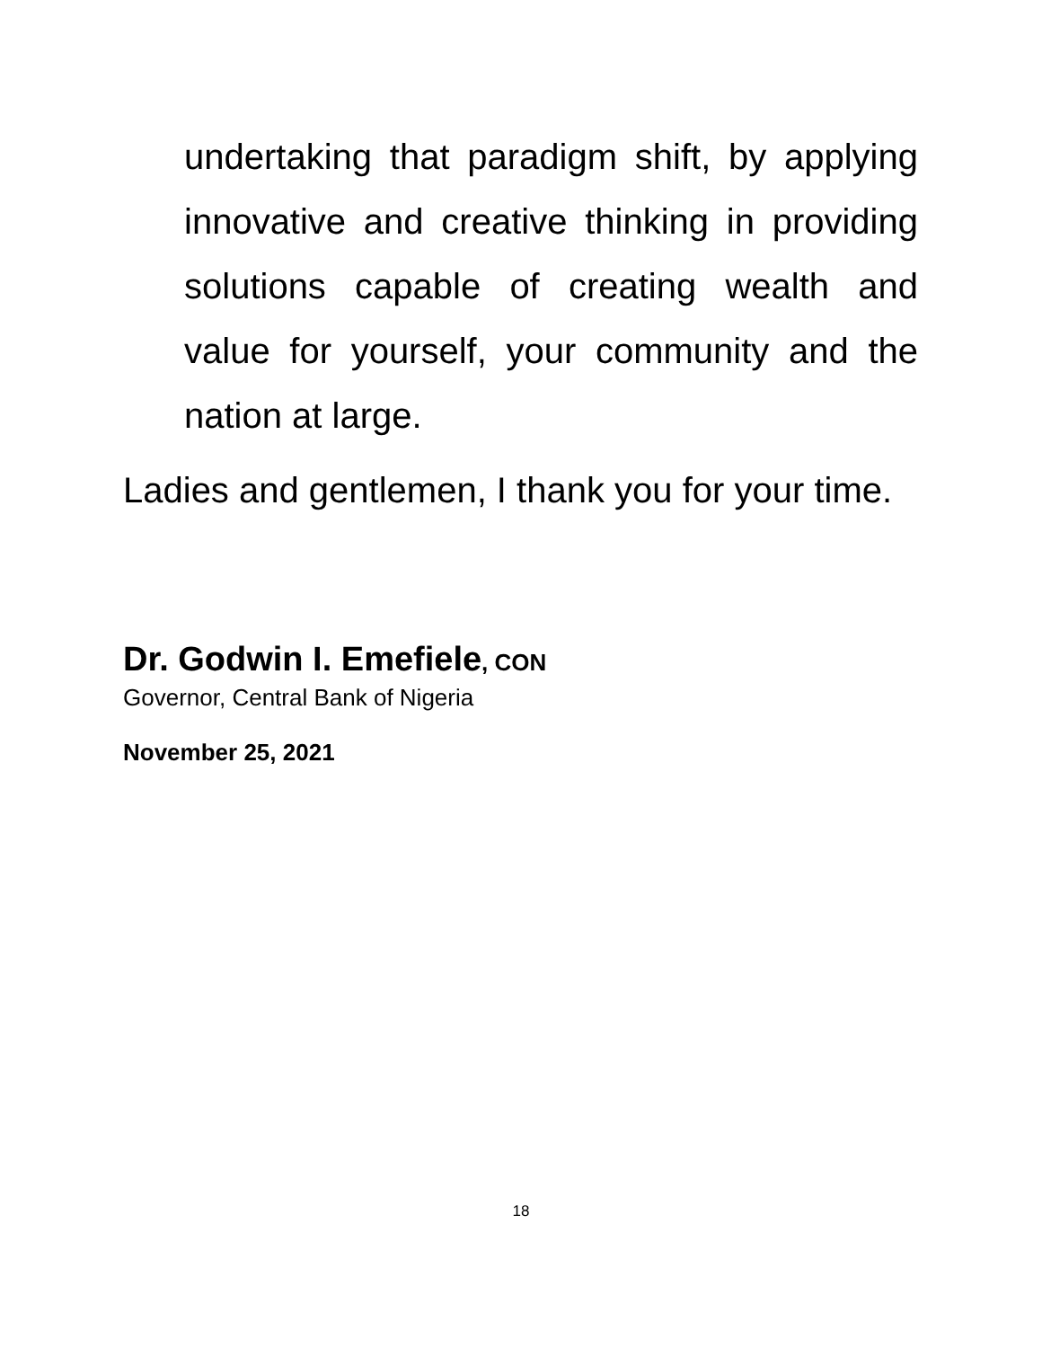undertaking that paradigm shift, by applying innovative and creative thinking in providing solutions capable of creating wealth and value for yourself, your community and the nation at large.
Ladies and gentlemen, I thank you for your time.
Dr. Godwin I. Emefiele, CON
Governor, Central Bank of Nigeria
November 25, 2021
18